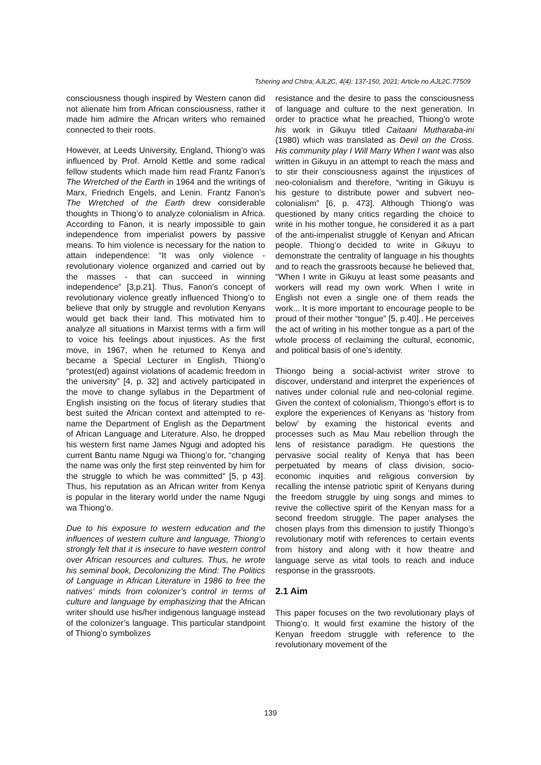Tshering and Chitra; AJL2C, 4(4): 137-150, 2021; Article no.AJL2C.77509
consciousness though inspired by Western canon did not alienate him from African consciousness, rather it made him admire the African writers who remained connected to their roots.
However, at Leeds University, England, Thiong’o was influenced by Prof. Arnold Kettle and some radical fellow students which made him read Frantz Fanon’s The Wretched of the Earth in 1964 and the writings of Marx, Friedrich Engels, and Lenin. Frantz Fanon’s The Wretched of the Earth drew considerable thoughts in Thiong’o to analyze colonialism in Africa. According to Fanon, it is nearly impossible to gain independence from imperialist powers by passive means. To him violence is necessary for the nation to attain independence: “It was only violence - revolutionary violence organized and carried out by the masses - that can succeed in winning independence” [3,p.21]. Thus, Fanon’s concept of revolutionary violence greatly influenced Thiong’o to believe that only by struggle and revolution Kenyans would get back their land. This motivated him to analyze all situations in Marxist terms with a firm will to voice his feelings about injustices. As the first move, in 1967, when he returned to Kenya and became a Special Lecturer in English, Thiong’o “protest(ed) against violations of academic freedom in the university” [4, p. 32] and actively participated in the move to change syllabus in the Department of English insisting on the focus of literary studies that best suited the African context and attempted to re-name the Department of English as the Department of African Language and Literature. Also, he dropped his western first name James Ngugi and adopted his current Bantu name Ngugi wa Thiong’o for, “changing the name was only the first step reinvented by him for the struggle to which he was committed” [5, p 43]. Thus, his reputation as an African writer from Kenya is popular in the literary world under the name Ngugi wa Thiong’o.
Due to his exposure to western education and the influences of western culture and language, Thiong’o strongly felt that it is insecure to have western control over African resources and cultures. Thus, he wrote his seminal book, Decolonizing the Mind: The Politics of Language in African Literature in 1986 to free the natives’ minds from colonizer’s control in terms of culture and language by emphasizing that the African writer should use his/her indigenous language instead of the colonizer’s language. This particular standpoint of Thiong’o symbolizes
resistance and the desire to pass the consciousness of language and culture to the next generation. In order to practice what he preached, Thiong’o wrote his work in Gikuyu titled Caitaani Mutharaba-ini (1980) which was translated as Devil on the Cross. His community play I Will Marry When I want was also written in Gikuyu in an attempt to reach the mass and to stir their consciousness against the injustices of neo-colonialism and therefore, “writing in Gikuyu is his gesture to distribute power and subvert neo-colonialism” [6, p. 473]. Although Thiong’o was questioned by many critics regarding the choice to write in his mother tongue, he considered it as a part of the anti-imperialist struggle of Kenyan and African people. Thiong’o decided to write in Gikuyu to demonstrate the centrality of language in his thoughts and to reach the grassroots because he believed that, “When I write in Gikuyu at least some peasants and workers will read my own work. When I write in English not even a single one of them reads the work... It is more important to encourage people to be proud of their mother “tongue” [5, p.40].. He perceives the act of writing in his mother tongue as a part of the whole process of reclaiming the cultural, economic, and political basis of one’s identity.
Thiongo being a social-activist writer strove to discover, understand and interpret the experiences of natives under colonial rule and neo-colonial regime. Given the context of colonialism, Thiongo’s effort is to explore the experiences of Kenyans as ‘history from below’ by examing the historical events and processes such as Mau Mau rebellion through the lens of resistance paradigm. He questions the pervasive social reality of Kenya that has been perpetuated by means of class division, socio-economic inquities and religious conversion by recalling the intense patriotic spirit of Kenyans during the freedom struggle by uing songs and mimes to revive the collective spirit of the Kenyan mass for a second freedom struggle. The paper analyses the chosen plays from this dimension to justify Thiongo’s revolutionary motif with references to certain events from history and along with it how theatre and language serve as vital tools to reach and induce response in the grassroots.
2.1 Aim
This paper focuses on the two revolutionary plays of Thiong’o. It would first examine the history of the Kenyan freedom struggle with reference to the revolutionary movement of the
139